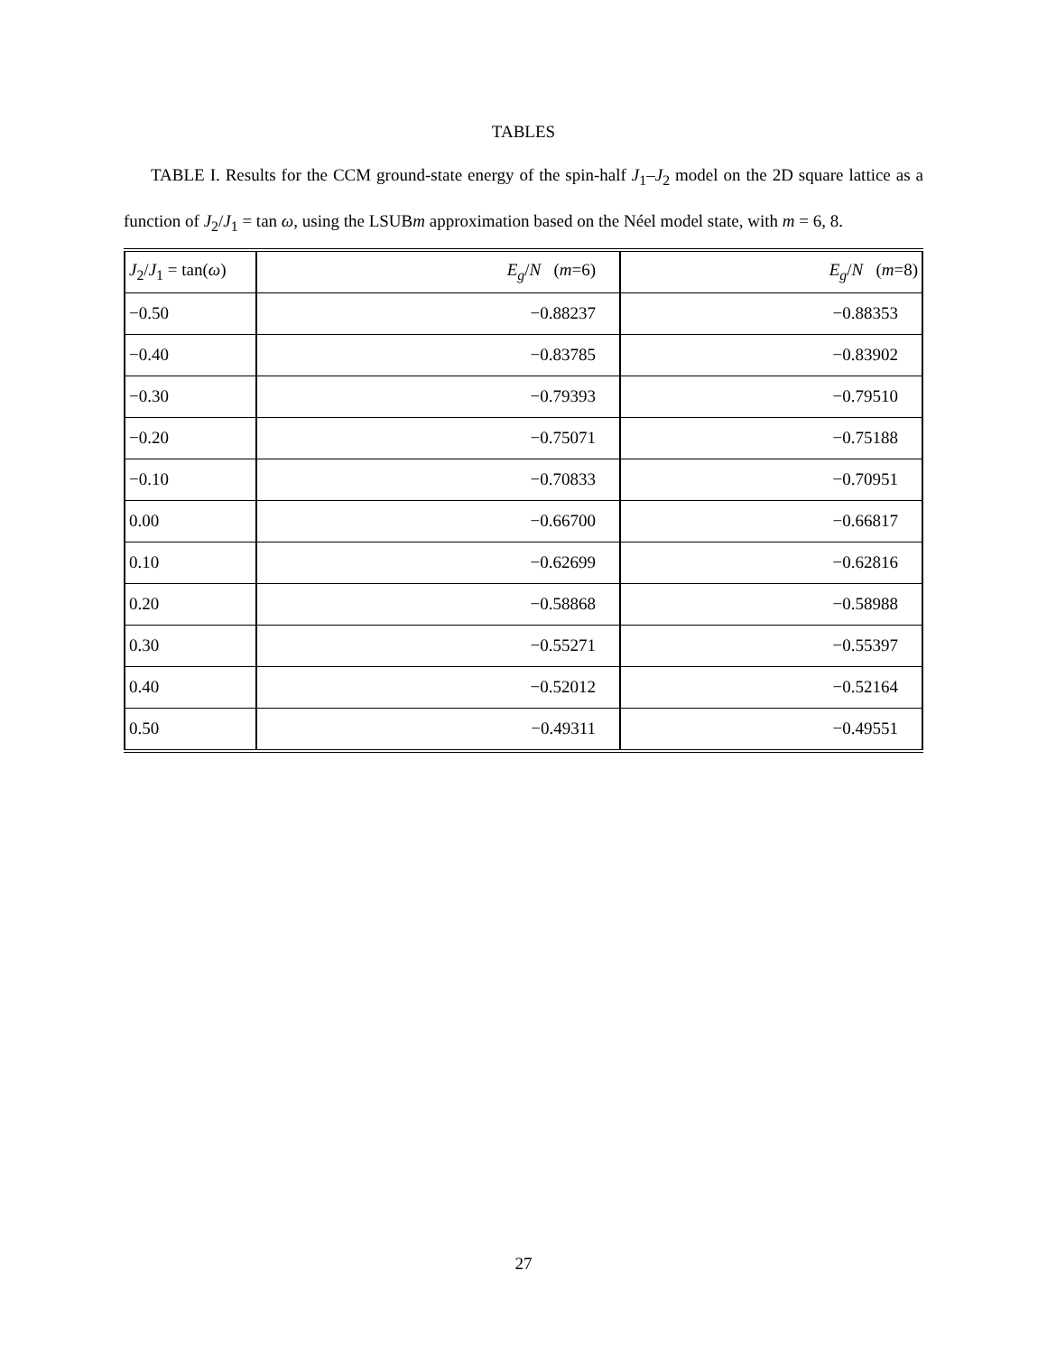TABLES
TABLE I. Results for the CCM ground-state energy of the spin-half J<sub>1</sub>–J<sub>2</sub> model on the 2D square lattice as a function of J<sub>2</sub>/J<sub>1</sub> = tan ω, using the LSUBm approximation based on the Néel model state, with m = 6, 8.
| J<sub>2</sub>/ J<sub>1</sub> = tan( ω ) | E<sub>g</sub> / N ( m =6) | E<sub>g</sub> / N ( m =8) |
| --- | --- | --- |
| −0.50 | −0.88237 | −0.88353 |
| −0.40 | −0.83785 | −0.83902 |
| −0.30 | −0.79393 | −0.79510 |
| −0.20 | −0.75071 | −0.75188 |
| −0.10 | −0.70833 | −0.70951 |
| 0.00 | −0.66700 | −0.66817 |
| 0.10 | −0.62699 | −0.62816 |
| 0.20 | −0.58868 | −0.58988 |
| 0.30 | −0.55271 | −0.55397 |
| 0.40 | −0.52012 | −0.52164 |
| 0.50 | −0.49311 | −0.49551 |
27